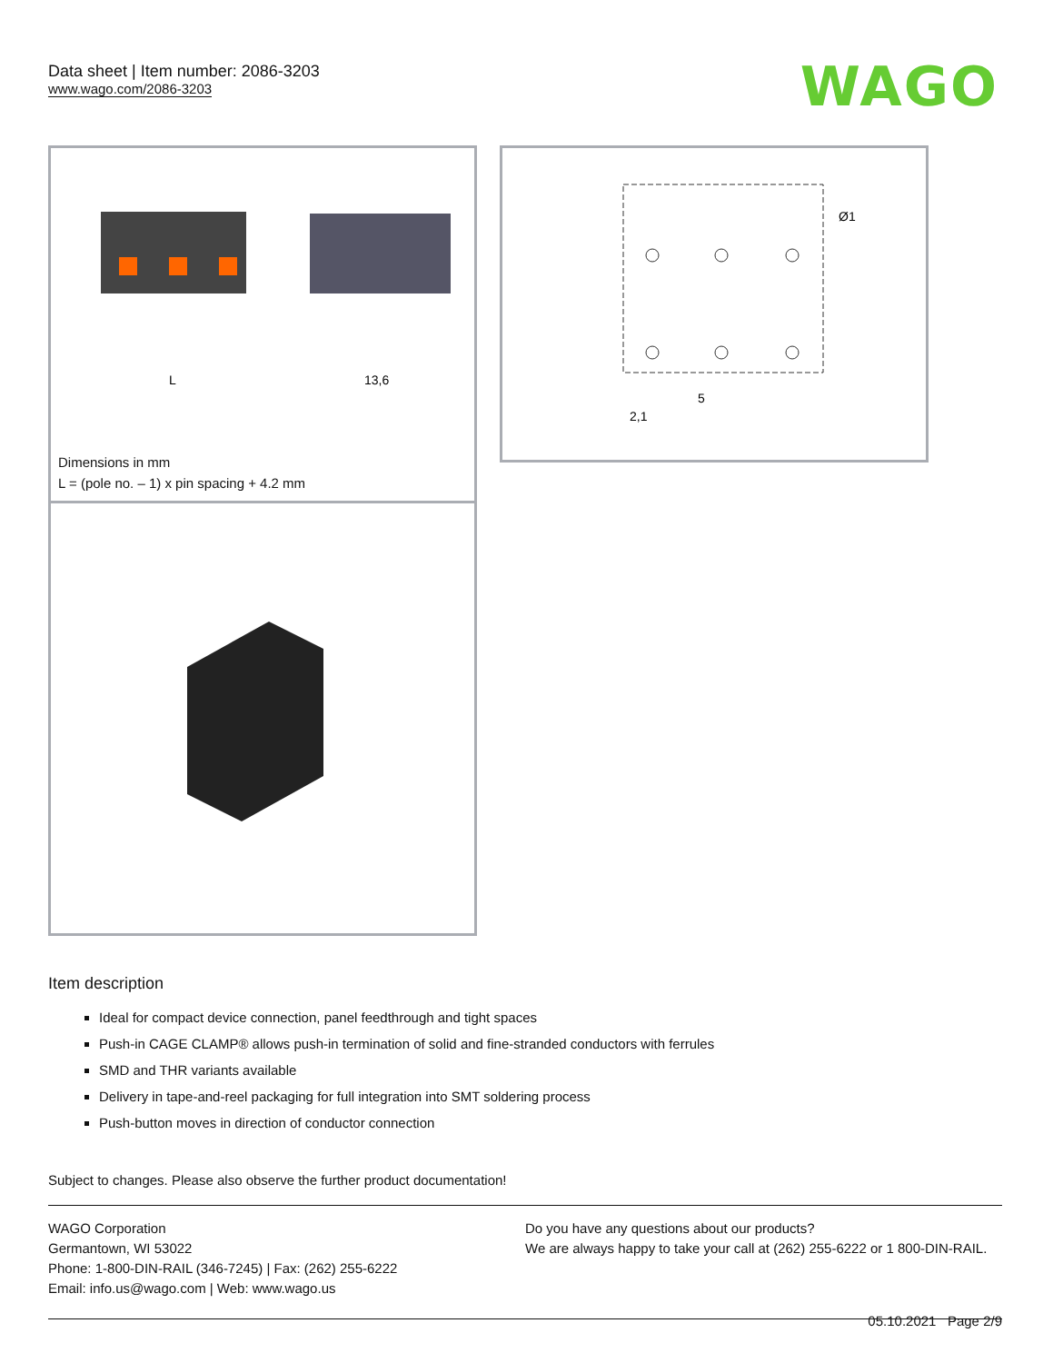Data sheet | Item number: 2086-3203
www.wago.com/2086-3203
WAGO
L
13,6
Dimensions in mm
L = (pole no. – 1) x pin spacing + 4.2 mm
5
2,1
Ø1
Item description
Ideal for compact device connection, panel feedthrough and tight spaces
Push-in CAGE CLAMP® allows push-in termination of solid and fine-stranded conductors with ferrules
SMD and THR variants available
Delivery in tape-and-reel packaging for full integration into SMT soldering process
Push-button moves in direction of conductor connection
Subject to changes. Please also observe the further product documentation!
WAGO Corporation
Germantown, WI 53022
Phone: 1-800-DIN-RAIL (346-7245) | Fax: (262) 255-6222
Email: info.us@wago.com | Web: www.wago.us
Do you have any questions about our products?
We are always happy to take your call at (262) 255-6222 or 1 800-DIN-RAIL.
05.10.2021 Page 2/9